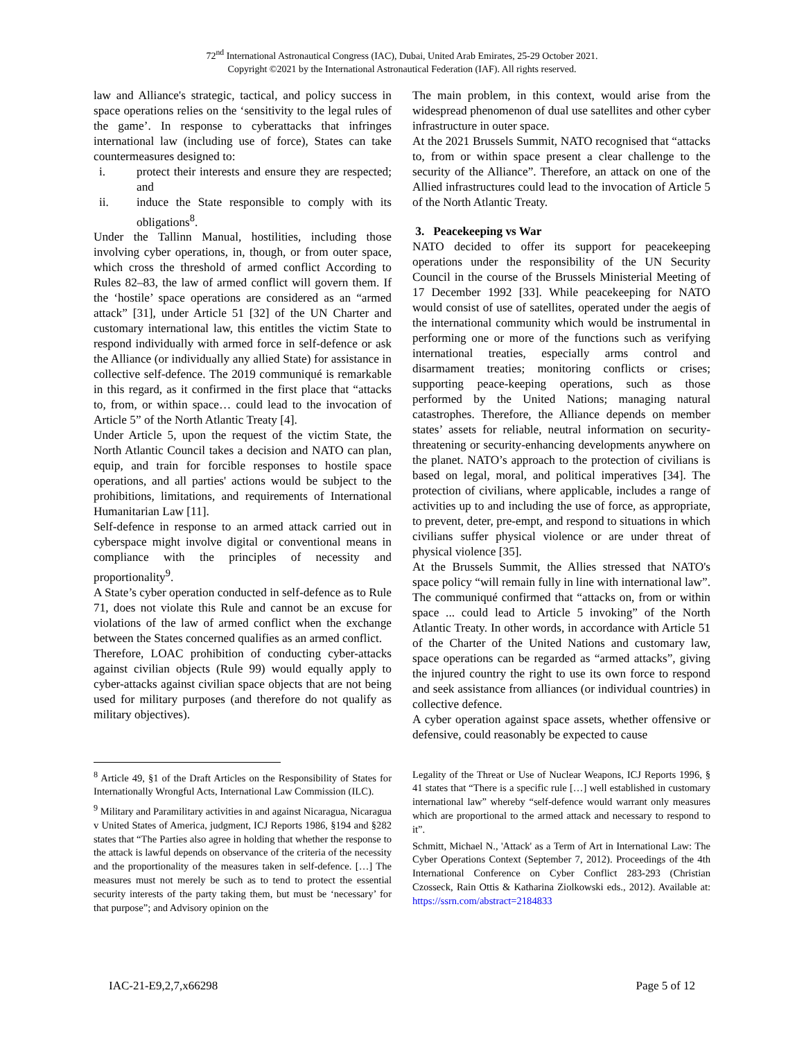72<sup>nd</sup> International Astronautical Congress (IAC), Dubai, United Arab Emirates, 25-29 October 2021.
Copyright ©2021 by the International Astronautical Federation (IAF). All rights reserved.
law and Alliance's strategic, tactical, and policy success in space operations relies on the ‘sensitivity to the legal rules of the game’. In response to cyberattacks that infringes international law (including use of force), States can take countermeasures designed to:
i. protect their interests and ensure they are respected; and
ii. induce the State responsible to comply with its obligations<sup>8</sup>.
Under the Tallinn Manual, hostilities, including those involving cyber operations, in, though, or from outer space, which cross the threshold of armed conflict According to Rules 82–83, the law of armed conflict will govern them. If the ‘hostile’ space operations are considered as an “armed attack” [31], under Article 51 [32] of the UN Charter and customary international law, this entitles the victim State to respond individually with armed force in self-defence or ask the Alliance (or individually any allied State) for assistance in collective self-defence. The 2019 communiqué is remarkable in this regard, as it confirmed in the first place that “attacks to, from, or within space… could lead to the invocation of Article 5” of the North Atlantic Treaty [4].
Under Article 5, upon the request of the victim State, the North Atlantic Council takes a decision and NATO can plan, equip, and train for forcible responses to hostile space operations, and all parties' actions would be subject to the prohibitions, limitations, and requirements of International Humanitarian Law [11].
Self-defence in response to an armed attack carried out in cyberspace might involve digital or conventional means in compliance with the principles of necessity and proportionality<sup>9</sup>.
A State’s cyber operation conducted in self-defence as to Rule 71, does not violate this Rule and cannot be an excuse for violations of the law of armed conflict when the exchange between the States concerned qualifies as an armed conflict.
Therefore, LOAC prohibition of conducting cyber-attacks against civilian objects (Rule 99) would equally apply to cyber-attacks against civilian space objects that are not being used for military purposes (and therefore do not qualify as military objectives).
The main problem, in this context, would arise from the widespread phenomenon of dual use satellites and other cyber infrastructure in outer space.
At the 2021 Brussels Summit, NATO recognised that “attacks to, from or within space present a clear challenge to the security of the Alliance”. Therefore, an attack on one of the Allied infrastructures could lead to the invocation of Article 5 of the North Atlantic Treaty.
3. Peacekeeping vs War
NATO decided to offer its support for peacekeeping operations under the responsibility of the UN Security Council in the course of the Brussels Ministerial Meeting of 17 December 1992 [33]. While peacekeeping for NATO would consist of use of satellites, operated under the aegis of the international community which would be instrumental in performing one or more of the functions such as verifying international treaties, especially arms control and disarmament treaties; monitoring conflicts or crises; supporting peace-keeping operations, such as those performed by the United Nations; managing natural catastrophes. Therefore, the Alliance depends on member states’ assets for reliable, neutral information on security-threatening or security-enhancing developments anywhere on the planet. NATO’s approach to the protection of civilians is based on legal, moral, and political imperatives [34]. The protection of civilians, where applicable, includes a range of activities up to and including the use of force, as appropriate, to prevent, deter, pre-empt, and respond to situations in which civilians suffer physical violence or are under threat of physical violence [35].
At the Brussels Summit, the Allies stressed that NATO's space policy “will remain fully in line with international law”. The communiqué confirmed that “attacks on, from or within space ... could lead to Article 5 invoking” of the North Atlantic Treaty. In other words, in accordance with Article 51 of the Charter of the United Nations and customary law, space operations can be regarded as “armed attacks”, giving the injured country the right to use its own force to respond and seek assistance from alliances (or individual countries) in collective defence.
A cyber operation against space assets, whether offensive or defensive, could reasonably be expected to cause
<sup>8</sup> Article 49, §1 of the Draft Articles on the Responsibility of States for Internationally Wrongful Acts, International Law Commission (ILC).
<sup>9</sup> Military and Paramilitary activities in and against Nicaragua, Nicaragua v United States of America, judgment, ICJ Reports 1986, §194 and §282 states that “The Parties also agree in holding that whether the response to the attack is lawful depends on observance of the criteria of the necessity and the proportionality of the measures taken in self-defence. […] The measures must not merely be such as to tend to protect the essential security interests of the party taking them, but must be ‘necessary’ for that purpose”; and Advisory opinion on the
Legality of the Threat or Use of Nuclear Weapons, ICJ Reports 1996, § 41 states that “There is a specific rule […] well established in customary international law” whereby “self-defence would warrant only measures which are proportional to the armed attack and necessary to respond to it”.
Schmitt, Michael N., 'Attack' as a Term of Art in International Law: The Cyber Operations Context (September 7, 2012). Proceedings of the 4th International Conference on Cyber Conflict 283-293 (Christian Czosseck, Rain Ottis & Katharina Ziolkowski eds., 2012). Available at: https://ssrn.com/abstract=2184833
IAC-21-E9,2,7,x66298 Page 5 of 12